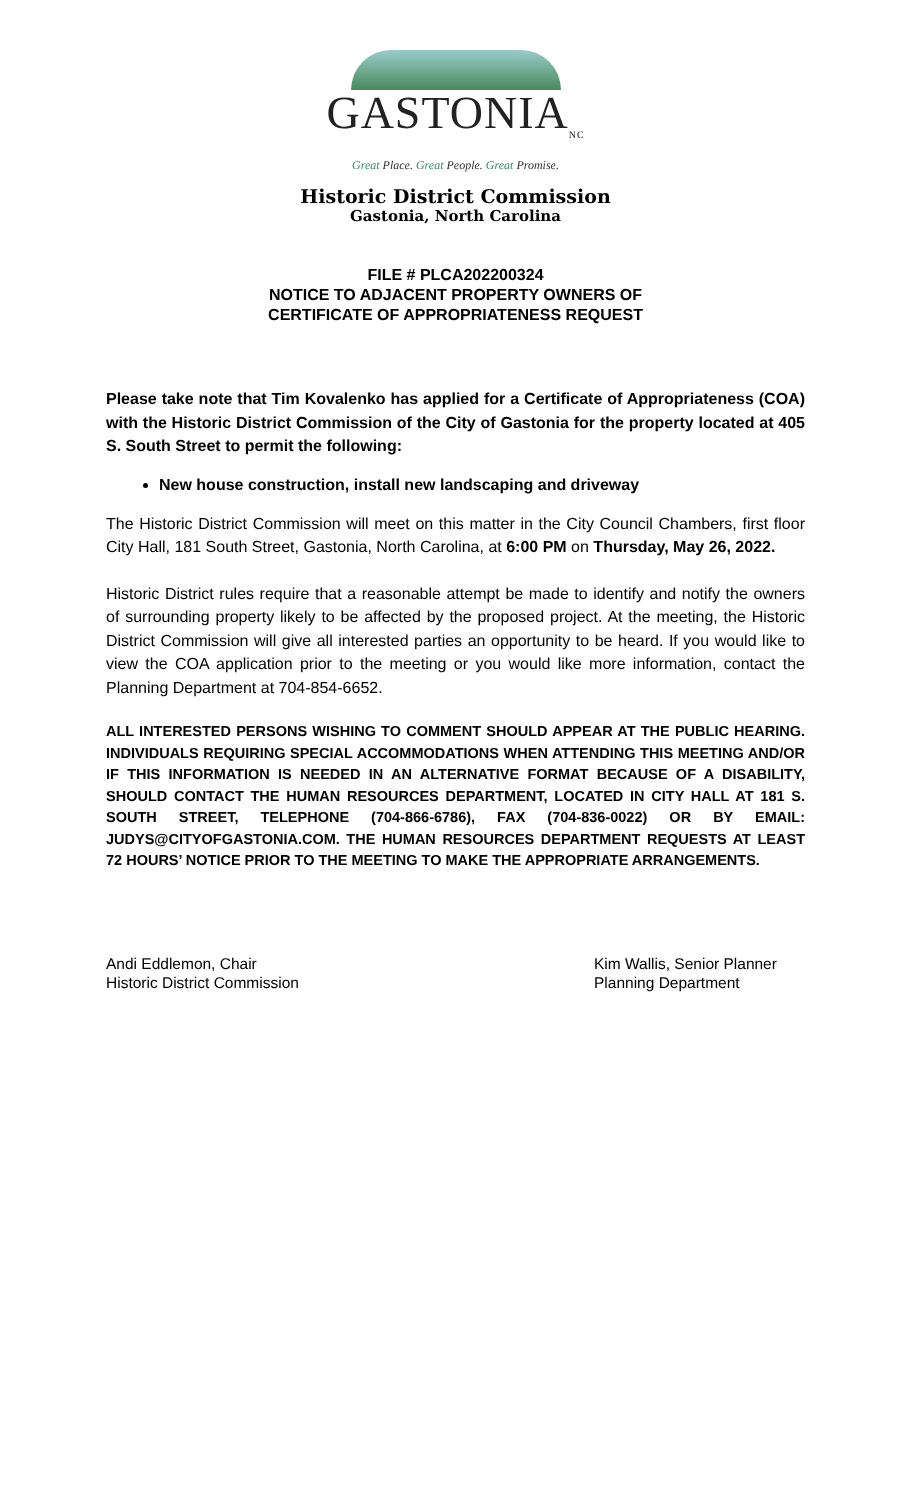GASTONIA<sub>NC</sub>
Great Place. Great People. Great Promise.
Historic District Commission
Gastonia, North Carolina
FILE # PLCA202200324
NOTICE TO ADJACENT PROPERTY OWNERS OF
CERTIFICATE OF APPROPRIATENESS REQUEST
Please take note that Tim Kovalenko has applied for a Certificate of Appropriateness (COA) with the Historic District Commission of the City of Gastonia for the property located at 405 S. South Street to permit the following:
New house construction, install new landscaping and driveway
The Historic District Commission will meet on this matter in the City Council Chambers, first floor City Hall, 181 South Street, Gastonia, North Carolina, at 6:00 PM on Thursday, May 26, 2022.
Historic District rules require that a reasonable attempt be made to identify and notify the owners of surrounding property likely to be affected by the proposed project. At the meeting, the Historic District Commission will give all interested parties an opportunity to be heard. If you would like to view the COA application prior to the meeting or you would like more information, contact the Planning Department at 704-854-6652.
ALL INTERESTED PERSONS WISHING TO COMMENT SHOULD APPEAR AT THE PUBLIC HEARING. INDIVIDUALS REQUIRING SPECIAL ACCOMMODATIONS WHEN ATTENDING THIS MEETING AND/OR IF THIS INFORMATION IS NEEDED IN AN ALTERNATIVE FORMAT BECAUSE OF A DISABILITY, SHOULD CONTACT THE HUMAN RESOURCES DEPARTMENT, LOCATED IN CITY HALL AT 181 S. SOUTH STREET, TELEPHONE (704-866-6786), FAX (704-836-0022) OR BY EMAIL: JUDYS@CITYOFGASTONIA.COM. THE HUMAN RESOURCES DEPARTMENT REQUESTS AT LEAST 72 HOURS’ NOTICE PRIOR TO THE MEETING TO MAKE THE APPROPRIATE ARRANGEMENTS.
Andi Eddlemon, Chair
Historic District Commission
Kim Wallis, Senior Planner
Planning Department